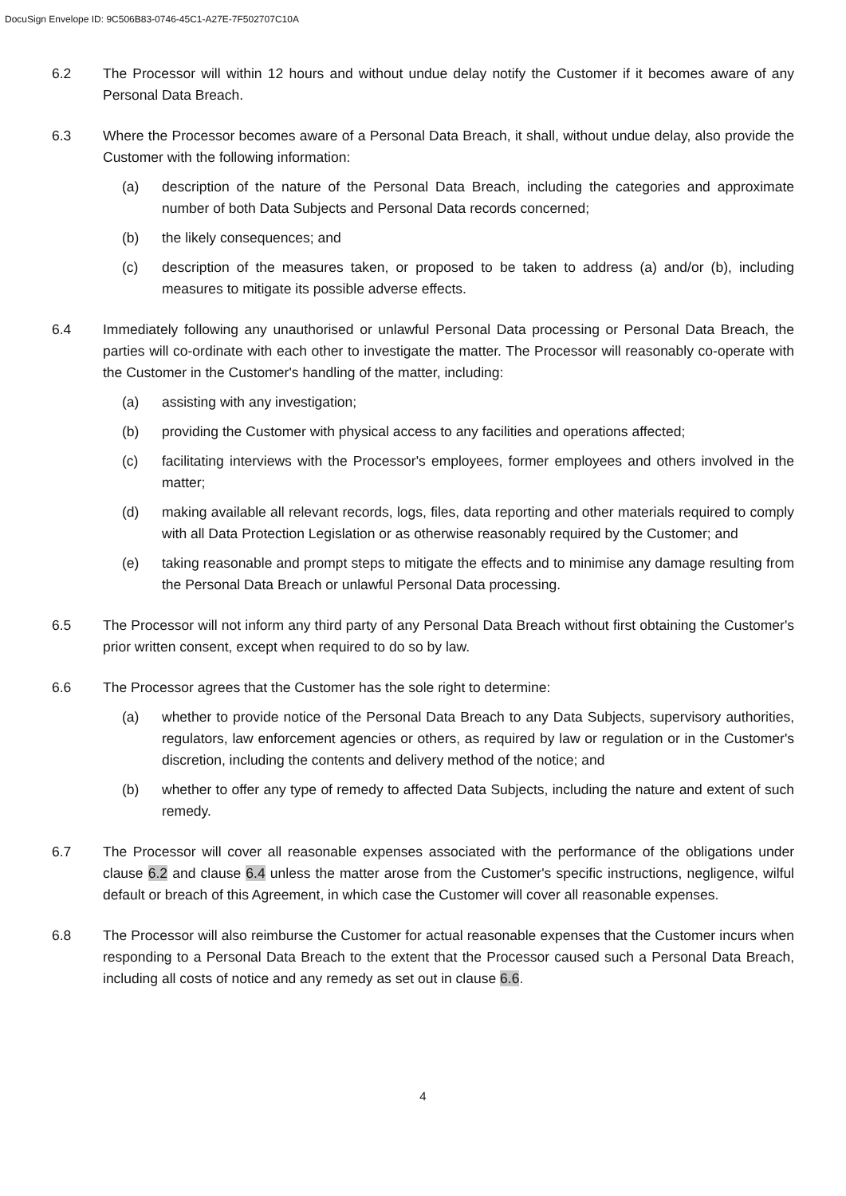DocuSign Envelope ID: 9C506B83-0746-45C1-A27E-7F502707C10A
6.2 The Processor will within 12 hours and without undue delay notify the Customer if it becomes aware of any Personal Data Breach.
6.3 Where the Processor becomes aware of a Personal Data Breach, it shall, without undue delay, also provide the Customer with the following information:
(a) description of the nature of the Personal Data Breach, including the categories and approximate number of both Data Subjects and Personal Data records concerned;
(b) the likely consequences; and
(c) description of the measures taken, or proposed to be taken to address (a) and/or (b), including measures to mitigate its possible adverse effects.
6.4 Immediately following any unauthorised or unlawful Personal Data processing or Personal Data Breach, the parties will co-ordinate with each other to investigate the matter. The Processor will reasonably co-operate with the Customer in the Customer's handling of the matter, including:
(a) assisting with any investigation;
(b) providing the Customer with physical access to any facilities and operations affected;
(c) facilitating interviews with the Processor's employees, former employees and others involved in the matter;
(d) making available all relevant records, logs, files, data reporting and other materials required to comply with all Data Protection Legislation or as otherwise reasonably required by the Customer; and
(e) taking reasonable and prompt steps to mitigate the effects and to minimise any damage resulting from the Personal Data Breach or unlawful Personal Data processing.
6.5 The Processor will not inform any third party of any Personal Data Breach without first obtaining the Customer's prior written consent, except when required to do so by law.
6.6 The Processor agrees that the Customer has the sole right to determine:
(a) whether to provide notice of the Personal Data Breach to any Data Subjects, supervisory authorities, regulators, law enforcement agencies or others, as required by law or regulation or in the Customer's discretion, including the contents and delivery method of the notice; and
(b) whether to offer any type of remedy to affected Data Subjects, including the nature and extent of such remedy.
6.7 The Processor will cover all reasonable expenses associated with the performance of the obligations under clause 6.2 and clause 6.4 unless the matter arose from the Customer's specific instructions, negligence, wilful default or breach of this Agreement, in which case the Customer will cover all reasonable expenses.
6.8 The Processor will also reimburse the Customer for actual reasonable expenses that the Customer incurs when responding to a Personal Data Breach to the extent that the Processor caused such a Personal Data Breach, including all costs of notice and any remedy as set out in clause 6.6.
4